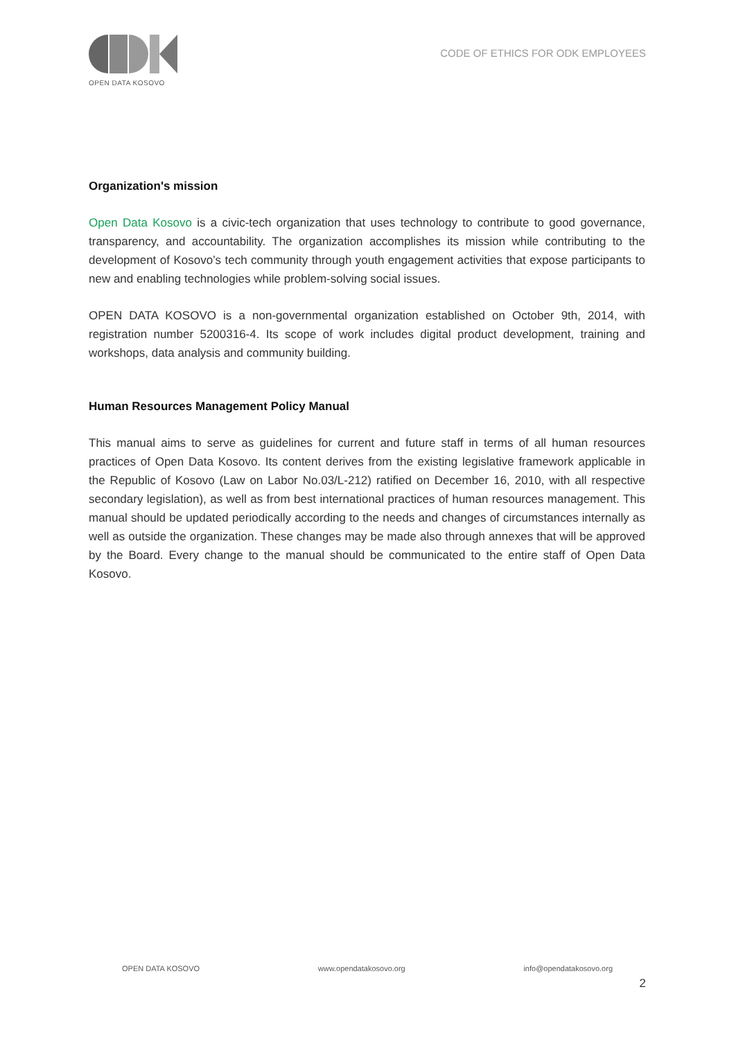OPEN DATA KOSOVO
CODE OF ETHICS FOR ODK EMPLOYEES
Organization's mission
Open Data Kosovo is a civic-tech organization that uses technology to contribute to good governance, transparency, and accountability. The organization accomplishes its mission while contributing to the development of Kosovo’s tech community through youth engagement activities that expose participants to new and enabling technologies while problem-solving social issues.
OPEN DATA KOSOVO is a non-governmental organization established on October 9th, 2014, with registration number 5200316-4. Its scope of work includes digital product development, training and workshops, data analysis and community building.
Human Resources Management Policy Manual
This manual aims to serve as guidelines for current and future staff in terms of all human resources practices of Open Data Kosovo. Its content derives from the existing legislative framework applicable in the Republic of Kosovo (Law on Labor No.03/L-212) ratified on December 16, 2010, with all respective secondary legislation), as well as from best international practices of human resources management. This manual should be updated periodically according to the needs and changes of circumstances internally as well as outside the organization. These changes may be made also through annexes that will be approved by the Board. Every change to the manual should be communicated to the entire staff of Open Data Kosovo.
OPEN DATA KOSOVO www.opendatakosovo.org info@opendatakosovo.org
2